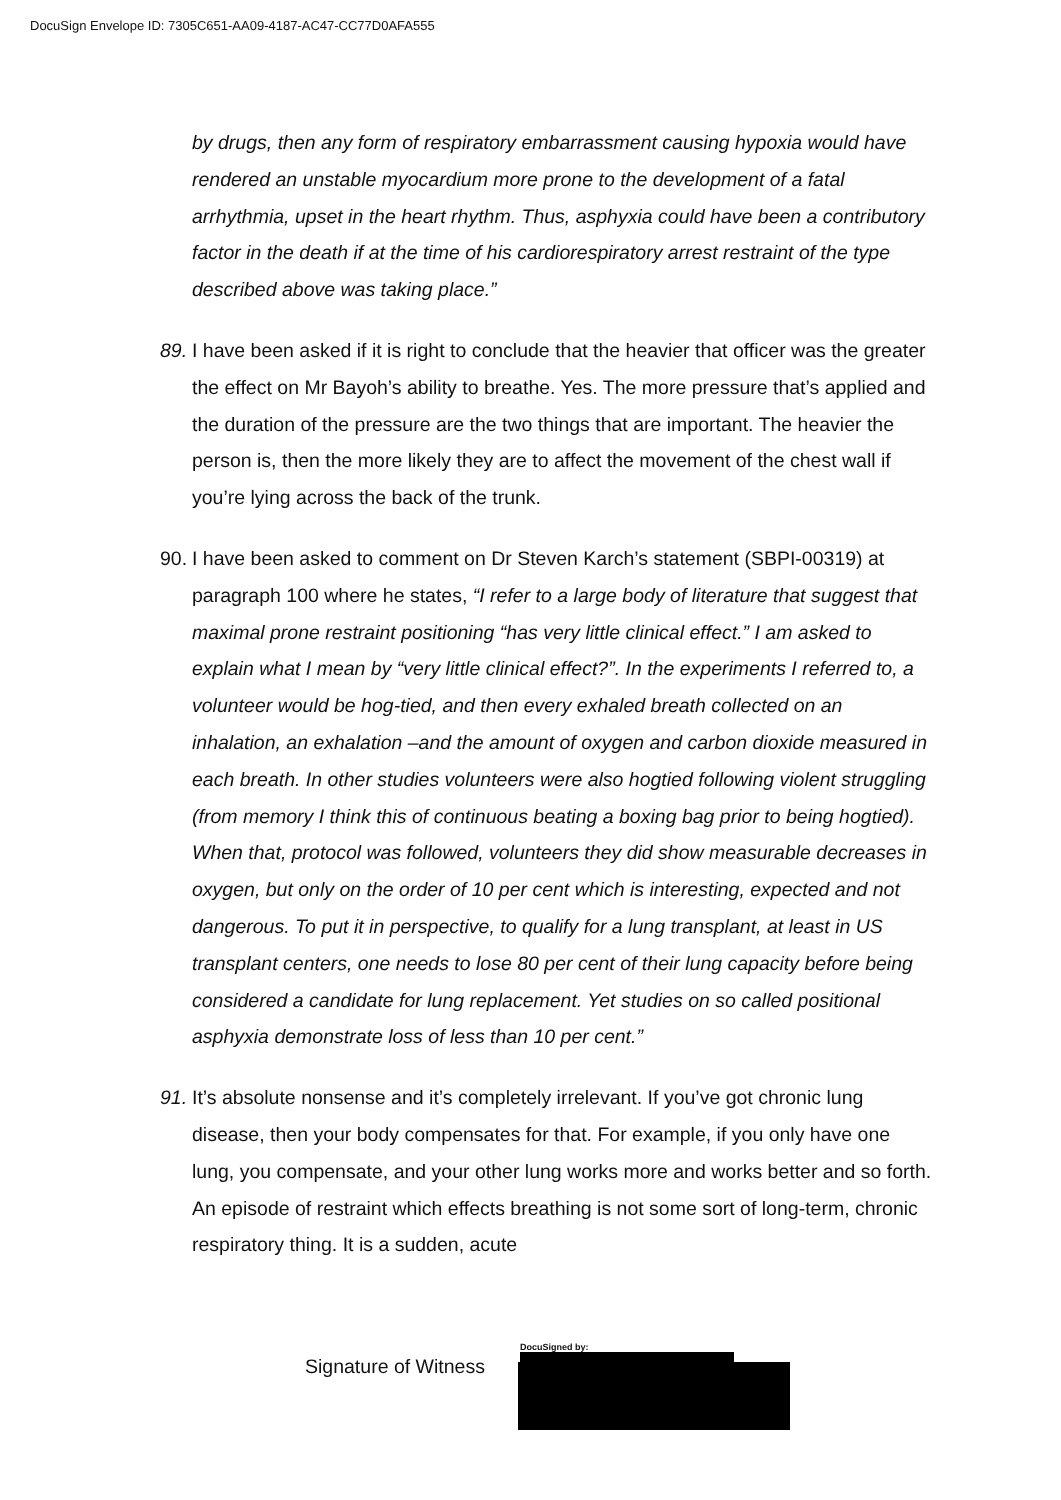DocuSign Envelope ID: 7305C651-AA09-4187-AC47-CC77D0AFA555
by drugs, then any form of respiratory embarrassment causing hypoxia would have rendered an unstable myocardium more prone to the development of a fatal arrhythmia, upset in the heart rhythm. Thus, asphyxia could have been a contributory factor in the death if at the time of his cardiorespiratory arrest restraint of the type described above was taking place.”
89.
I have been asked if it is right to conclude that the heavier that officer was the greater the effect on Mr Bayoh’s ability to breathe. Yes. The more pressure that’s applied and the duration of the pressure are the two things that are important. The heavier the person is, then the more likely they are to affect the movement of the chest wall if you’re lying across the back of the trunk.
90.
I have been asked to comment on Dr Steven Karch’s statement (SBPI-00319) at paragraph 100 where he states, “I refer to a large body of literature that suggest that maximal prone restraint positioning “has very little clinical effect.” I am asked to explain what I mean by “very little clinical effect?”. In the experiments I referred to, a volunteer would be hog-tied, and then every exhaled breath collected on an inhalation, an exhalation –and the amount of oxygen and carbon dioxide measured in each breath. In other studies volunteers were also hogtied following violent struggling (from memory I think this of continuous beating a boxing bag prior to being hogtied). When that, protocol was followed, volunteers they did show measurable decreases in oxygen, but only on the order of 10 per cent which is interesting, expected and not dangerous. To put it in perspective, to qualify for a lung transplant, at least in US transplant centers, one needs to lose 80 per cent of their lung capacity before being considered a candidate for lung replacement. Yet studies on so called positional asphyxia demonstrate loss of less than 10 per cent.”
91.
It’s absolute nonsense and it’s completely irrelevant. If you’ve got chronic lung disease, then your body compensates for that. For example, if you only have one lung, you compensate, and your other lung works more and works better and so forth. An episode of restraint which effects breathing is not some sort of long-term, chronic respiratory thing. It is a sudden, acute
DocuSigned by:
Signature of Witness